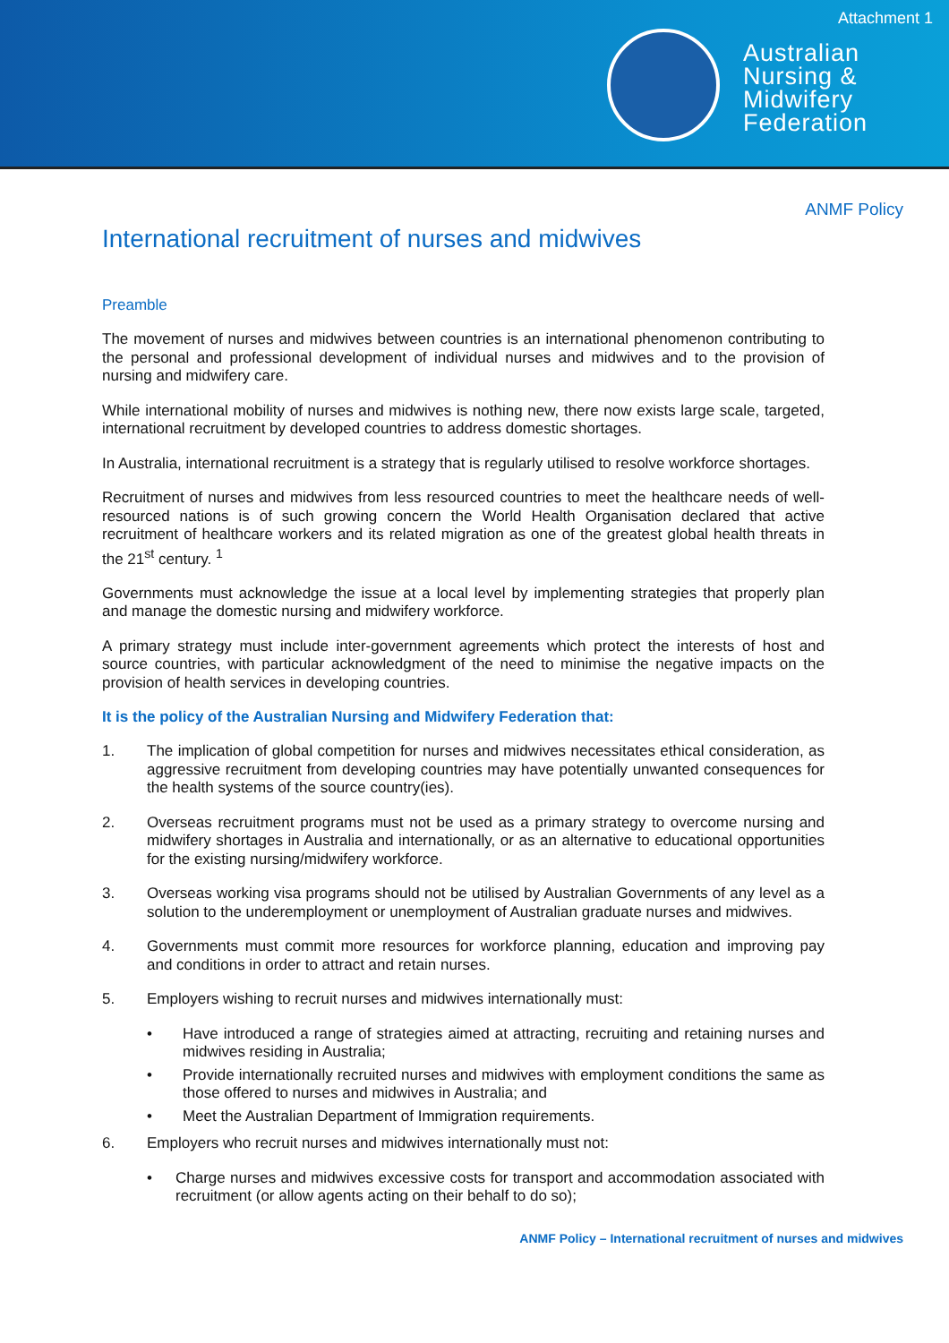Attachment 1
Australian
Nursing &
Midwifery
Federation
ANMF Policy
International recruitment of nurses and midwives
Preamble
The movement of nurses and midwives between countries is an international phenomenon contributing to the personal and professional development of individual nurses and midwives and to the provision of nursing and midwifery care.
While international mobility of nurses and midwives is nothing new, there now exists large scale, targeted, international recruitment by developed countries to address domestic shortages.
In Australia, international recruitment is a strategy that is regularly utilised to resolve workforce shortages.
Recruitment of nurses and midwives from less resourced countries to meet the healthcare needs of well-resourced nations is of such growing concern the World Health Organisation declared that active recruitment of healthcare workers and its related migration as one of the greatest global health threats in the 21<sup>st</sup> century. <sup>1</sup>
Governments must acknowledge the issue at a local level by implementing strategies that properly plan and manage the domestic nursing and midwifery workforce.
A primary strategy must include inter-government agreements which protect the interests of host and source countries, with particular acknowledgment of the need to minimise the negative impacts on the provision of health services in developing countries.
It is the policy of the Australian Nursing and Midwifery Federation that:
1. The implication of global competition for nurses and midwives necessitates ethical consideration, as aggressive recruitment from developing countries may have potentially unwanted consequences for the health systems of the source country(ies).
2. Overseas recruitment programs must not be used as a primary strategy to overcome nursing and midwifery shortages in Australia and internationally, or as an alternative to educational opportunities for the existing nursing/midwifery workforce.
3. Overseas working visa programs should not be utilised by Australian Governments of any level as a solution to the underemployment or unemployment of Australian graduate nurses and midwives.
4. Governments must commit more resources for workforce planning, education and improving pay and conditions in order to attract and retain nurses.
5. Employers wishing to recruit nurses and midwives internationally must:
• Have introduced a range of strategies aimed at attracting, recruiting and retaining nurses and midwives residing in Australia;
• Provide internationally recruited nurses and midwives with employment conditions the same as those offered to nurses and midwives in Australia; and
• Meet the Australian Department of Immigration requirements.
6. Employers who recruit nurses and midwives internationally must not:
• Charge nurses and midwives excessive costs for transport and accommodation associated with recruitment (or allow agents acting on their behalf to do so);
ANMF Policy – International recruitment of nurses and midwives